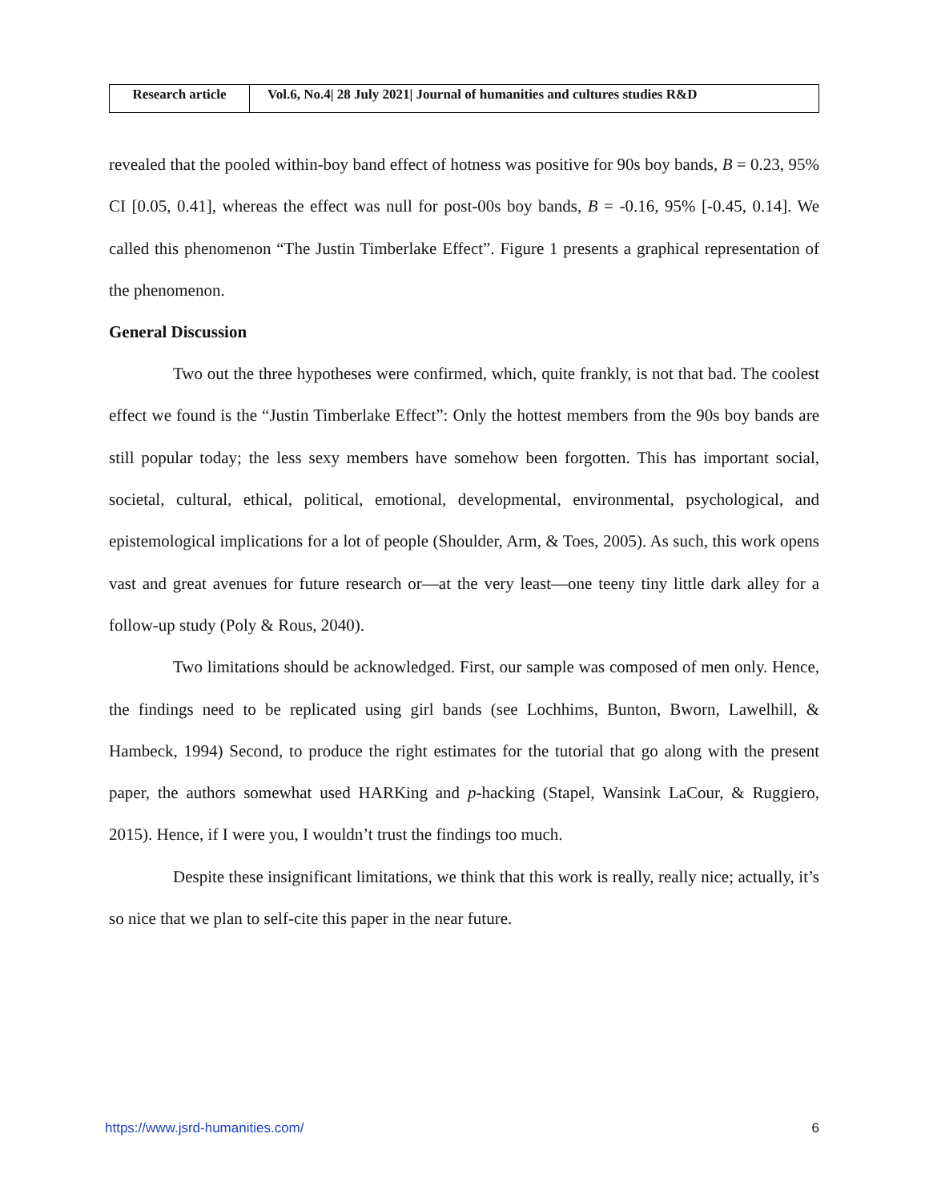| Research article | Vol.6, No.4/ 28 July 2021/ Journal of humanities and cultures studies R&D |
revealed that the pooled within-boy band effect of hotness was positive for 90s boy bands, B = 0.23, 95% CI [0.05, 0.41], whereas the effect was null for post-00s boy bands, B = -0.16, 95% [-0.45, 0.14]. We called this phenomenon “The Justin Timberlake Effect”. Figure 1 presents a graphical representation of the phenomenon.
General Discussion
Two out the three hypotheses were confirmed, which, quite frankly, is not that bad. The coolest effect we found is the “Justin Timberlake Effect”: Only the hottest members from the 90s boy bands are still popular today; the less sexy members have somehow been forgotten. This has important social, societal, cultural, ethical, political, emotional, developmental, environmental, psychological, and epistemological implications for a lot of people (Shoulder, Arm, & Toes, 2005). As such, this work opens vast and great avenues for future research or—at the very least—one teeny tiny little dark alley for a follow-up study (Poly & Rous, 2040).
Two limitations should be acknowledged. First, our sample was composed of men only. Hence, the findings need to be replicated using girl bands (see Lochhims, Bunton, Bworn, Lawelhill, & Hambeck, 1994) Second, to produce the right estimates for the tutorial that go along with the present paper, the authors somewhat used HARKing and p-hacking (Stapel, Wansink LaCour, & Ruggiero, 2015). Hence, if I were you, I wouldn’t trust the findings too much.
Despite these insignificant limitations, we think that this work is really, really nice; actually, it’s so nice that we plan to self-cite this paper in the near future.
https://www.jsrd-humanities.com/ 6